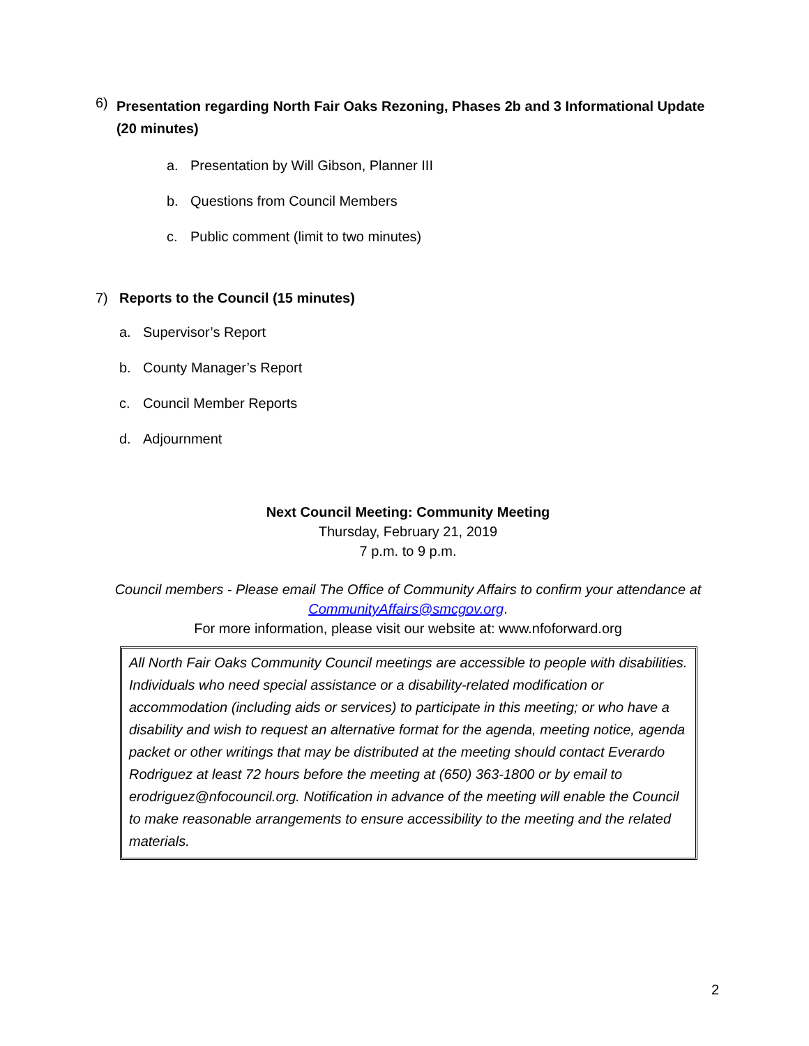6) Presentation regarding North Fair Oaks Rezoning, Phases 2b and 3 Informational Update (20 minutes)
a. Presentation by Will Gibson, Planner III
b. Questions from Council Members
c. Public comment (limit to two minutes)
7) Reports to the Council (15 minutes)
a. Supervisor’s Report
b. County Manager’s Report
c. Council Member Reports
d. Adjournment
Next Council Meeting: Community Meeting
Thursday, February 21, 2019
7 p.m. to 9 p.m.
Council members - Please email The Office of Community Affairs to confirm your attendance at
CommunityAffairs@smcgov.org.
For more information, please visit our website at: www.nfoforward.org
All North Fair Oaks Community Council meetings are accessible to people with disabilities. Individuals who need special assistance or a disability-related modification or accommodation (including aids or services) to participate in this meeting; or who have a disability and wish to request an alternative format for the agenda, meeting notice, agenda packet or other writings that may be distributed at the meeting should contact Everardo Rodriguez at least 72 hours before the meeting at (650) 363-1800 or by email to erodriguez@nfocouncil.org. Notification in advance of the meeting will enable the Council to make reasonable arrangements to ensure accessibility to the meeting and the related materials.
2